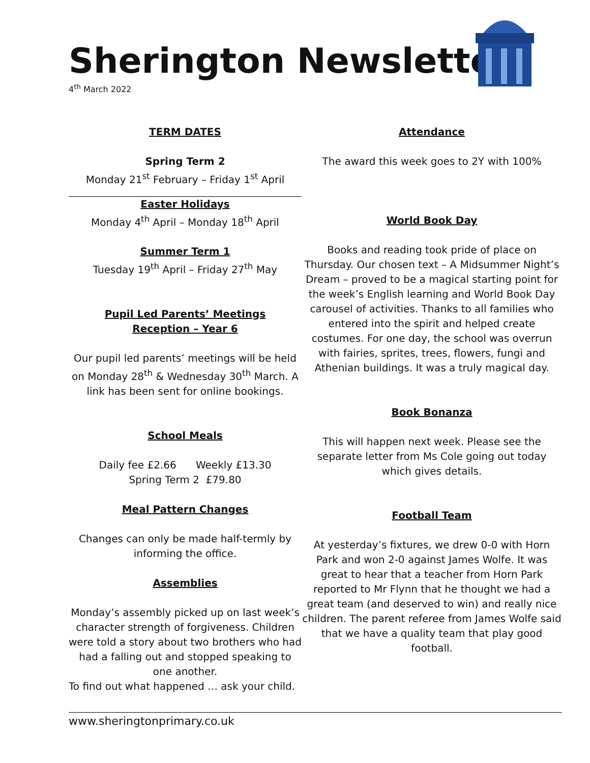Sherington Newsletter
4<sup>th</sup> March 2022
TERM DATES
Spring Term 2
Monday 21<sup>st</sup> February – Friday 1<sup>st</sup> April
Easter Holidays
Monday 4<sup>th</sup> April – Monday 18<sup>th</sup> April
Summer Term 1
Tuesday 19<sup>th</sup> April – Friday 27<sup>th</sup> May
Pupil Led Parents’ Meetings
Reception – Year 6
Our pupil led parents’ meetings will be held on Monday 28<sup>th</sup> & Wednesday 30<sup>th</sup> March. A link has been sent for online bookings.
School Meals
Daily fee £2.66 Weekly £13.30
Spring Term 2 £79.80
Meal Pattern Changes
Changes can only be made half-termly by informing the office.
Assemblies
Monday’s assembly picked up on last week’s character strength of forgiveness. Children were told a story about two brothers who had had a falling out and stopped speaking to one another.
To find out what happened … ask your child.
Attendance
The award this week goes to 2Y with 100%
World Book Day
Books and reading took pride of place on Thursday. Our chosen text – A Midsummer Night’s Dream – proved to be a magical starting point for the week’s English learning and World Book Day carousel of activities. Thanks to all families who entered into the spirit and helped create costumes. For one day, the school was overrun with fairies, sprites, trees, flowers, fungi and Athenian buildings. It was a truly magical day.
Book Bonanza
This will happen next week. Please see the separate letter from Ms Cole going out today which gives details.
Football Team
At yesterday’s fixtures, we drew 0-0 with Horn Park and won 2-0 against James Wolfe. It was great to hear that a teacher from Horn Park reported to Mr Flynn that he thought we had a great team (and deserved to win) and really nice children. The parent referee from James Wolfe said that we have a quality team that play good football.
www.sheringtonprimary.co.uk